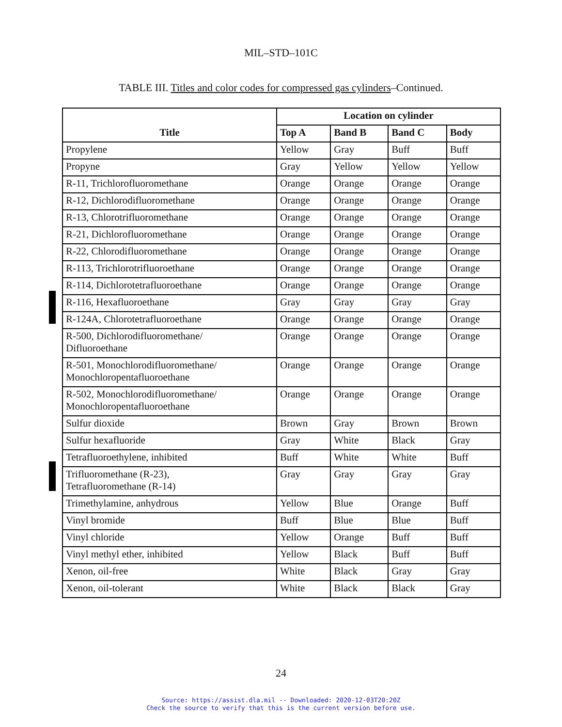MIL–STD–101C
TABLE III. Titles and color codes for compressed gas cylinders–Continued.
| Title | Location on cylinder | | | |
| --- | --- | --- | --- | --- |
| | Top A | Band B | Band C | Body |
| Propylene | Yellow | Gray | Buff | Buff |
| Propyne | Gray | Yellow | Yellow | Yellow |
| R-11, Trichlorofluoromethane | Orange | Orange | Orange | Orange |
| R-12, Dichlorodifluoromethane | Orange | Orange | Orange | Orange |
| R-13, Chlorotrifluoromethane | Orange | Orange | Orange | Orange |
| R-21, Dichlorofluoromethane | Orange | Orange | Orange | Orange |
| R-22, Chlorodifluoromethane | Orange | Orange | Orange | Orange |
| R-113, Trichlorotrifluoroethane | Orange | Orange | Orange | Orange |
| R-114, Dichlorotetrafluoroethane | Orange | Orange | Orange | Orange |
| R-116, Hexafluoroethane | Gray | Gray | Gray | Gray |
| R-124A, Chlorotetrafluoroethane | Orange | Orange | Orange | Orange |
| R-500, Dichlorodifluoromethane/ Difluoroethane | Orange | Orange | Orange | Orange |
| R-501, Monochlorodifluoromethane/ Monochloropentafluoroethane | Orange | Orange | Orange | Orange |
| R-502, Monochlorodifluoromethane/ Monochloropentafluoroethane | Orange | Orange | Orange | Orange |
| Sulfur dioxide | Brown | Gray | Brown | Brown |
| Sulfur hexafluoride | Gray | White | Black | Gray |
| Tetrafluoroethylene, inhibited | Buff | White | White | Buff |
| Trifluoromethane (R-23), Tetrafluoromethane (R-14) | Gray | Gray | Gray | Gray |
| Trimethylamine, anhydrous | Yellow | Blue | Orange | Buff |
| Vinyl bromide | Buff | Blue | Blue | Buff |
| Vinyl chloride | Yellow | Orange | Buff | Buff |
| Vinyl methyl ether, inhibited | Yellow | Black | Buff | Buff |
| Xenon, oil-free | White | Black | Gray | Gray |
| Xenon, oil-tolerant | White | Black | Black | Gray |
24
Source: https://assist.dla.mil -- Downloaded: 2020-12-03T20:20Z
Check the source to verify that this is the current version before use.